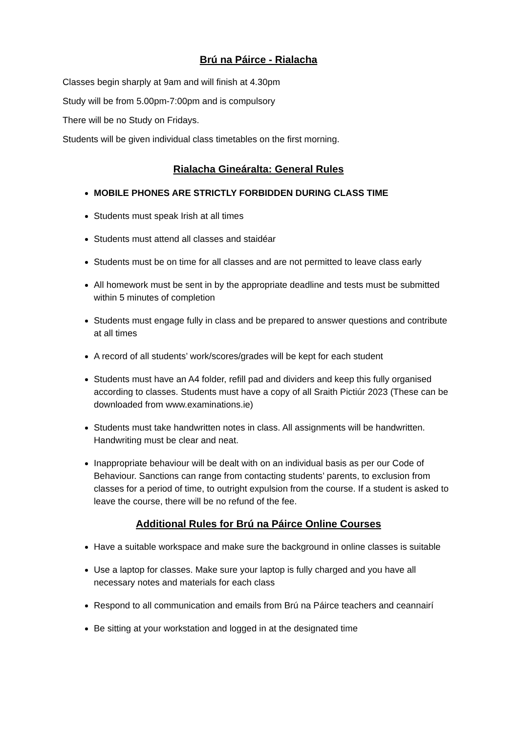Brú na Páirce - Rialacha
Classes begin sharply at 9am and will finish at 4.30pm
Study will be from 5.00pm-7:00pm and is compulsory
There will be no Study on Fridays.
Students will be given individual class timetables on the first morning.
Rialacha Gineáralta: General Rules
MOBILE PHONES ARE STRICTLY FORBIDDEN DURING CLASS TIME
Students must speak Irish at all times
Students must attend all classes and staidéar
Students must be on time for all classes and are not permitted to leave class early
All homework must be sent in by the appropriate deadline and tests must be submitted within 5 minutes of completion
Students must engage fully in class and be prepared to answer questions and contribute at all times
A record of all students’ work/scores/grades will be kept for each student
Students must have an A4 folder, refill pad and dividers and keep this fully organised according to classes. Students must have a copy of all Sraith Pictiúr 2023 (These can be downloaded from www.examinations.ie)
Students must take handwritten notes in class. All assignments will be handwritten. Handwriting must be clear and neat.
Inappropriate behaviour will be dealt with on an individual basis as per our Code of Behaviour. Sanctions can range from contacting students’ parents, to exclusion from classes for a period of time, to outright expulsion from the course. If a student is asked to leave the course, there will be no refund of the fee.
Additional Rules for Brú na Páirce Online Courses
Have a suitable workspace and make sure the background in online classes is suitable
Use a laptop for classes. Make sure your laptop is fully charged and you have all necessary notes and materials for each class
Respond to all communication and emails from Brú na Páirce teachers and ceannairí
Be sitting at your workstation and logged in at the designated time